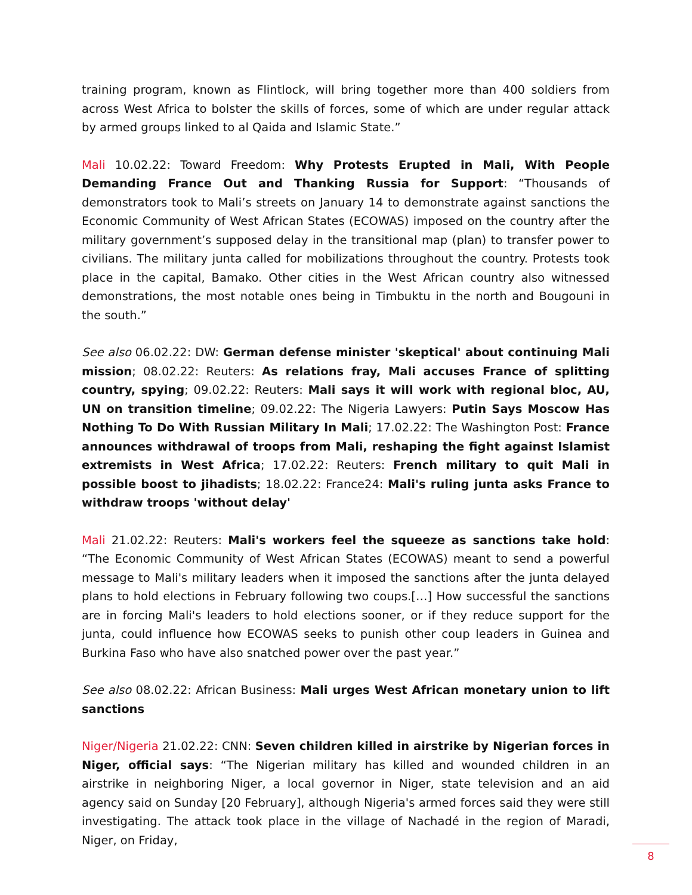training program, known as Flintlock, will bring together more than 400 soldiers from across West Africa to bolster the skills of forces, some of which are under regular attack by armed groups linked to al Qaida and Islamic State.”
Mali 10.02.22: Toward Freedom: Why Protests Erupted in Mali, With People Demanding France Out and Thanking Russia for Support: “Thousands of demonstrators took to Mali’s streets on January 14 to demonstrate against sanctions the Economic Community of West African States (ECOWAS) imposed on the country after the military government’s supposed delay in the transitional map (plan) to transfer power to civilians. The military junta called for mobilizations throughout the country. Protests took place in the capital, Bamako. Other cities in the West African country also witnessed demonstrations, the most notable ones being in Timbuktu in the north and Bougouni in the south.”
See also 06.02.22: DW: German defense minister 'skeptical' about continuing Mali mission; 08.02.22: Reuters: As relations fray, Mali accuses France of splitting country, spying; 09.02.22: Reuters: Mali says it will work with regional bloc, AU, UN on transition timeline; 09.02.22: The Nigeria Lawyers: Putin Says Moscow Has Nothing To Do With Russian Military In Mali; 17.02.22: The Washington Post: France announces withdrawal of troops from Mali, reshaping the fight against Islamist extremists in West Africa; 17.02.22: Reuters: French military to quit Mali in possible boost to jihadists; 18.02.22: France24: Mali's ruling junta asks France to withdraw troops 'without delay'
Mali 21.02.22: Reuters: Mali's workers feel the squeeze as sanctions take hold: “The Economic Community of West African States (ECOWAS) meant to send a powerful message to Mali's military leaders when it imposed the sanctions after the junta delayed plans to hold elections in February following two coups.[…] How successful the sanctions are in forcing Mali's leaders to hold elections sooner, or if they reduce support for the junta, could influence how ECOWAS seeks to punish other coup leaders in Guinea and Burkina Faso who have also snatched power over the past year.”
See also 08.02.22: African Business: Mali urges West African monetary union to lift sanctions
Niger/Nigeria 21.02.22: CNN: Seven children killed in airstrike by Nigerian forces in Niger, official says: “The Nigerian military has killed and wounded children in an airstrike in neighboring Niger, a local governor in Niger, state television and an aid agency said on Sunday [20 February], although Nigeria's armed forces said they were still investigating. The attack took place in the village of Nachadé in the region of Maradi, Niger, on Friday,
8